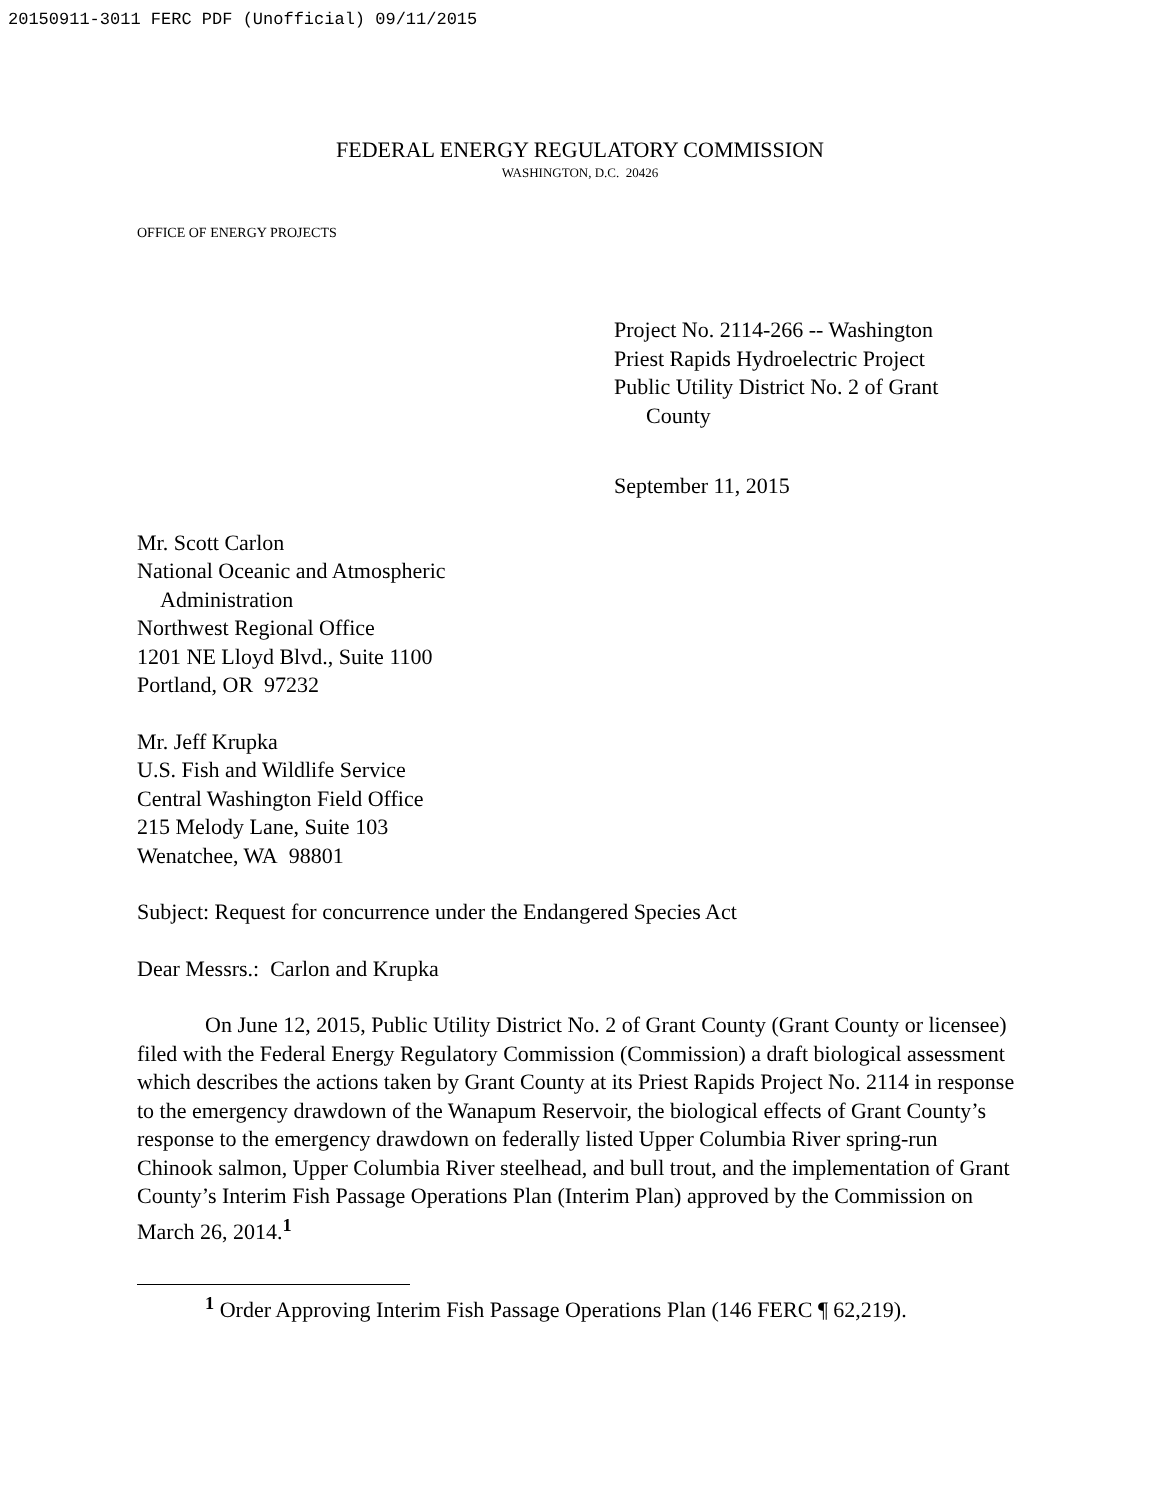20150911-3011 FERC PDF (Unofficial) 09/11/2015
FEDERAL ENERGY REGULATORY COMMISSION
WASHINGTON, D.C. 20426
OFFICE OF ENERGY PROJECTS
Project No. 2114-266 -- Washington
Priest Rapids Hydroelectric Project
Public Utility District No. 2 of Grant
County
September 11, 2015
Mr. Scott Carlon
National Oceanic and Atmospheric
Administration
Northwest Regional Office
1201 NE Lloyd Blvd., Suite 1100
Portland, OR 97232
Mr. Jeff Krupka
U.S. Fish and Wildlife Service
Central Washington Field Office
215 Melody Lane, Suite 103
Wenatchee, WA 98801
Subject: Request for concurrence under the Endangered Species Act
Dear Messrs.: Carlon and Krupka
On June 12, 2015, Public Utility District No. 2 of Grant County (Grant County or licensee) filed with the Federal Energy Regulatory Commission (Commission) a draft biological assessment which describes the actions taken by Grant County at its Priest Rapids Project No. 2114 in response to the emergency drawdown of the Wanapum Reservoir, the biological effects of Grant County’s response to the emergency drawdown on federally listed Upper Columbia River spring-run Chinook salmon, Upper Columbia River steelhead, and bull trout, and the implementation of Grant County’s Interim Fish Passage Operations Plan (Interim Plan) approved by the Commission on March 26, 2014.<sup>1</sup>
<sup>1</sup> Order Approving Interim Fish Passage Operations Plan (146 FERC ¶ 62,219).